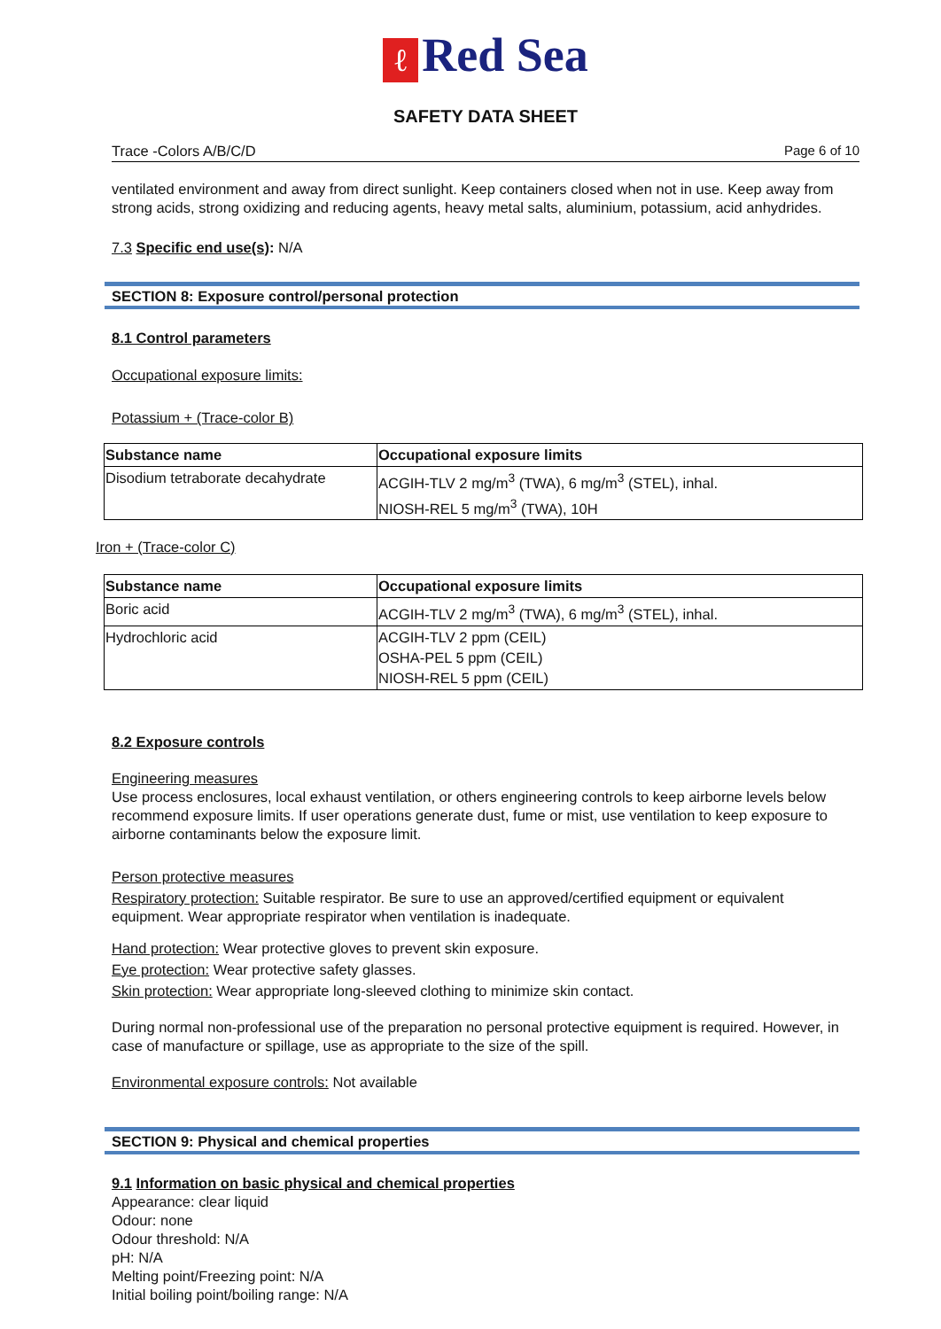ℓ Red Sea
SAFETY DATA SHEET
Trace -Colors A/B/C/D Page 6 of 10
ventilated environment and away from direct sunlight. Keep containers closed when not in use. Keep away from strong acids, strong oxidizing and reducing agents, heavy metal salts, aluminium, potassium, acid anhydrides.
7.3 Specific end use(s): N/A
SECTION 8: Exposure control/personal protection
8.1 Control parameters
Occupational exposure limits:
Potassium + (Trace-color B)
| Substance name | Occupational exposure limits |
| --- | --- |
| Disodium tetraborate decahydrate | ACGIH-TLV 2 mg/m<sup>3</sup> (TWA), 6 mg/m<sup>3</sup> (STEL), inhal. NIOSH-REL 5 mg/m<sup>3</sup> (TWA), 10H |
Iron + (Trace-color C)
| Substance name | Occupational exposure limits |
| --- | --- |
| Boric acid | ACGIH-TLV 2 mg/m<sup>3</sup> (TWA), 6 mg/m<sup>3</sup> (STEL), inhal. |
| Hydrochloric acid | ACGIH-TLV 2 ppm (CEIL) OSHA-PEL 5 ppm (CEIL) NIOSH-REL 5 ppm (CEIL) |
8.2 Exposure controls
Engineering measures
Use process enclosures, local exhaust ventilation, or others engineering controls to keep airborne levels below recommend exposure limits. If user operations generate dust, fume or mist, use ventilation to keep exposure to airborne contaminants below the exposure limit.
Person protective measures
Respiratory protection: Suitable respirator. Be sure to use an approved/certified equipment or equivalent equipment. Wear appropriate respirator when ventilation is inadequate.
Hand protection: Wear protective gloves to prevent skin exposure.
Eye protection: Wear protective safety glasses.
Skin protection: Wear appropriate long-sleeved clothing to minimize skin contact.
During normal non-professional use of the preparation no personal protective equipment is required. However, in case of manufacture or spillage, use as appropriate to the size of the spill.
Environmental exposure controls: Not available
SECTION 9: Physical and chemical properties
9.1 Information on basic physical and chemical properties
Appearance: clear liquid
Odour: none
Odour threshold: N/A
pH: N/A
Melting point/Freezing point: N/A
Initial boiling point/boiling range: N/A